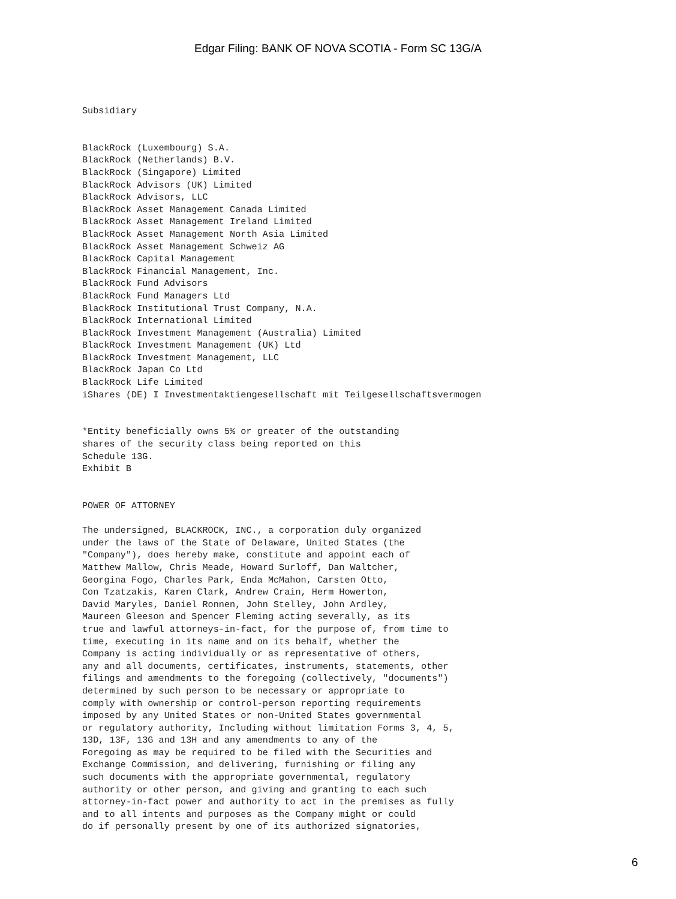Edgar Filing: BANK OF NOVA SCOTIA - Form SC 13G/A
Subsidiary


BlackRock (Luxembourg) S.A.
BlackRock (Netherlands) B.V.
BlackRock (Singapore) Limited
BlackRock Advisors (UK) Limited
BlackRock Advisors, LLC
BlackRock Asset Management Canada Limited
BlackRock Asset Management Ireland Limited
BlackRock Asset Management North Asia Limited
BlackRock Asset Management Schweiz AG
BlackRock Capital Management
BlackRock Financial Management, Inc.
BlackRock Fund Advisors
BlackRock Fund Managers Ltd
BlackRock Institutional Trust Company, N.A.
BlackRock International Limited
BlackRock Investment Management (Australia) Limited
BlackRock Investment Management (UK) Ltd
BlackRock Investment Management, LLC
BlackRock Japan Co Ltd
BlackRock Life Limited
iShares (DE) I Investmentaktiengesellschaft mit Teilgesellschaftsvermogen


*Entity beneficially owns 5% or greater of the outstanding
shares of the security class being reported on this
Schedule 13G.
Exhibit B


POWER OF ATTORNEY

The undersigned, BLACKROCK, INC., a corporation duly organized
under the laws of the State of Delaware, United States (the
"Company"), does hereby make, constitute and appoint each of
Matthew Mallow, Chris Meade, Howard Surloff, Dan Waltcher,
Georgina Fogo, Charles Park, Enda McMahon, Carsten Otto,
Con Tzatzakis, Karen Clark, Andrew Crain, Herm Howerton,
David Maryles, Daniel Ronnen, John Stelley, John Ardley,
Maureen Gleeson and Spencer Fleming acting severally, as its
true and lawful attorneys-in-fact, for the purpose of, from time to
time, executing in its name and on its behalf, whether the
Company is acting individually or as representative of others,
any and all documents, certificates, instruments, statements, other
filings and amendments to the foregoing (collectively, "documents")
determined by such person to be necessary or appropriate to
comply with ownership or control-person reporting requirements
imposed by any United States or non-United States governmental
or regulatory authority, Including without limitation Forms 3, 4, 5,
13D, 13F, 13G and 13H and any amendments to any of the
Foregoing as may be required to be filed with the Securities and
Exchange Commission, and delivering, furnishing or filing any
such documents with the appropriate governmental, regulatory
authority or other person, and giving and granting to each such
attorney-in-fact power and authority to act in the premises as fully
and to all intents and purposes as the Company might or could
do if personally present by one of its authorized signatories,
6